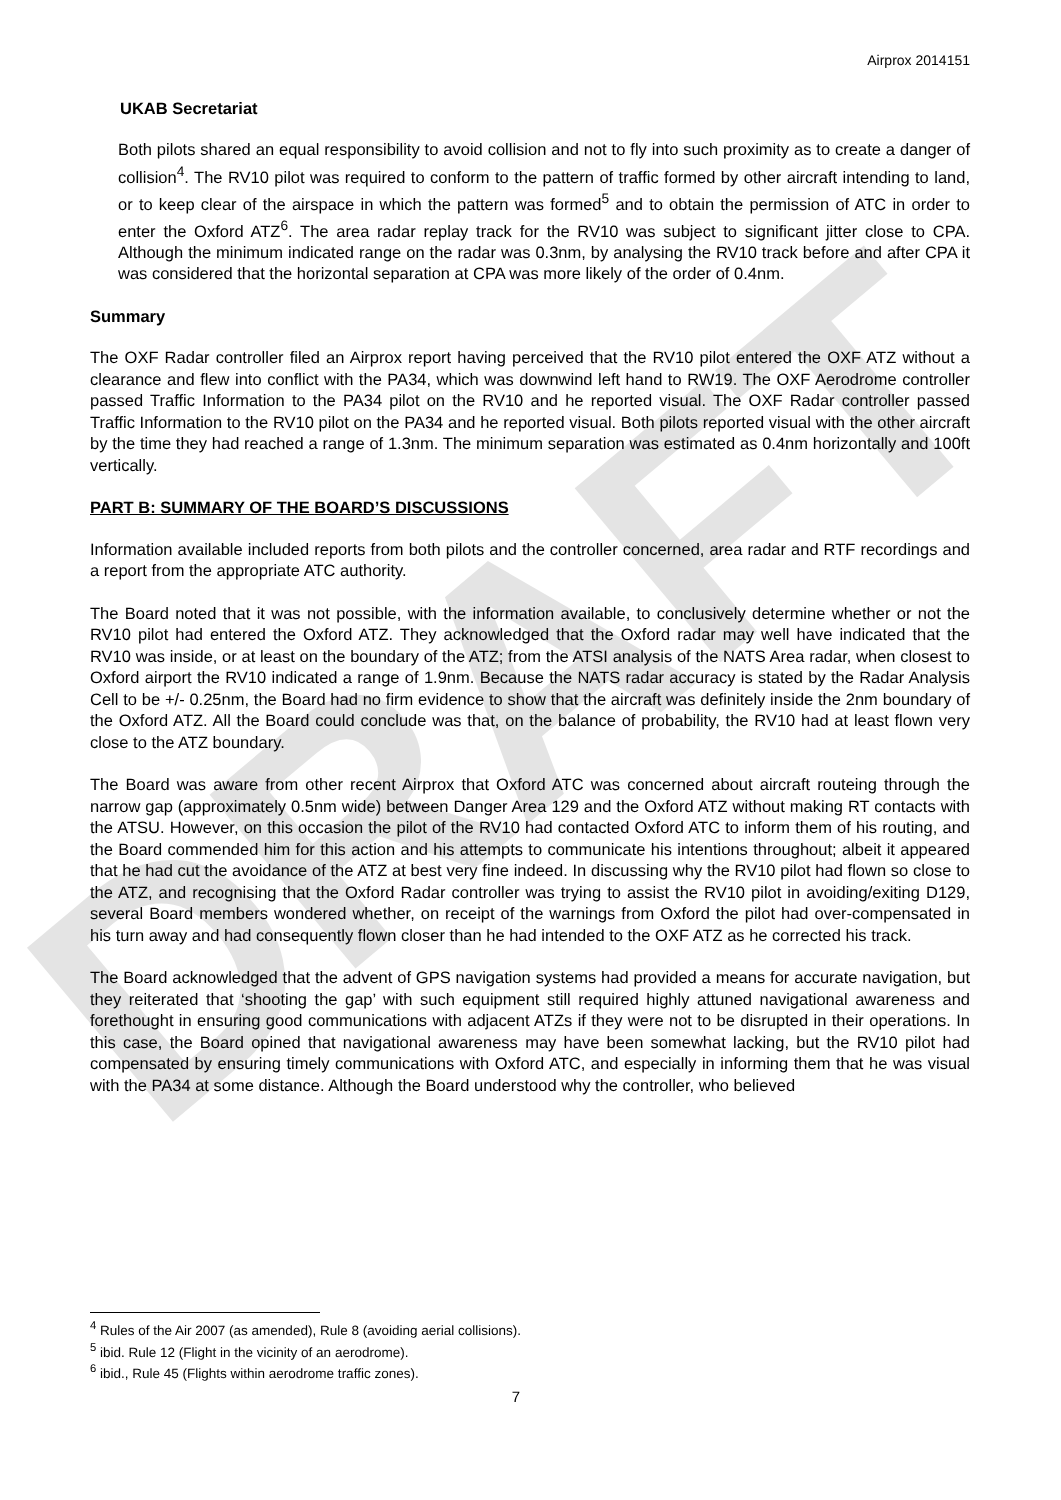DRAFT
Airprox 2014151
UKAB Secretariat
Both pilots shared an equal responsibility to avoid collision and not to fly into such proximity as to create a danger of collision<sup>4</sup>. The RV10 pilot was required to conform to the pattern of traffic formed by other aircraft intending to land, or to keep clear of the airspace in which the pattern was formed<sup>5</sup> and to obtain the permission of ATC in order to enter the Oxford ATZ<sup>6</sup>. The area radar replay track for the RV10 was subject to significant jitter close to CPA. Although the minimum indicated range on the radar was 0.3nm, by analysing the RV10 track before and after CPA it was considered that the horizontal separation at CPA was more likely of the order of 0.4nm.
Summary
The OXF Radar controller filed an Airprox report having perceived that the RV10 pilot entered the OXF ATZ without a clearance and flew into conflict with the PA34, which was downwind left hand to RW19. The OXF Aerodrome controller passed Traffic Information to the PA34 pilot on the RV10 and he reported visual. The OXF Radar controller passed Traffic Information to the RV10 pilot on the PA34 and he reported visual. Both pilots reported visual with the other aircraft by the time they had reached a range of 1.3nm. The minimum separation was estimated as 0.4nm horizontally and 100ft vertically.
PART B: SUMMARY OF THE BOARD’S DISCUSSIONS
Information available included reports from both pilots and the controller concerned, area radar and RTF recordings and a report from the appropriate ATC authority.
The Board noted that it was not possible, with the information available, to conclusively determine whether or not the RV10 pilot had entered the Oxford ATZ. They acknowledged that the Oxford radar may well have indicated that the RV10 was inside, or at least on the boundary of the ATZ; from the ATSI analysis of the NATS Area radar, when closest to Oxford airport the RV10 indicated a range of 1.9nm. Because the NATS radar accuracy is stated by the Radar Analysis Cell to be +/- 0.25nm, the Board had no firm evidence to show that the aircraft was definitely inside the 2nm boundary of the Oxford ATZ. All the Board could conclude was that, on the balance of probability, the RV10 had at least flown very close to the ATZ boundary.
The Board was aware from other recent Airprox that Oxford ATC was concerned about aircraft routeing through the narrow gap (approximately 0.5nm wide) between Danger Area 129 and the Oxford ATZ without making RT contacts with the ATSU. However, on this occasion the pilot of the RV10 had contacted Oxford ATC to inform them of his routing, and the Board commended him for this action and his attempts to communicate his intentions throughout; albeit it appeared that he had cut the avoidance of the ATZ at best very fine indeed. In discussing why the RV10 pilot had flown so close to the ATZ, and recognising that the Oxford Radar controller was trying to assist the RV10 pilot in avoiding/exiting D129, several Board members wondered whether, on receipt of the warnings from Oxford the pilot had over-compensated in his turn away and had consequently flown closer than he had intended to the OXF ATZ as he corrected his track.
The Board acknowledged that the advent of GPS navigation systems had provided a means for accurate navigation, but they reiterated that ‘shooting the gap’ with such equipment still required highly attuned navigational awareness and forethought in ensuring good communications with adjacent ATZs if they were not to be disrupted in their operations. In this case, the Board opined that navigational awareness may have been somewhat lacking, but the RV10 pilot had compensated by ensuring timely communications with Oxford ATC, and especially in informing them that he was visual with the PA34 at some distance. Although the Board understood why the controller, who believed
<sup>4</sup> Rules of the Air 2007 (as amended), Rule 8 (avoiding aerial collisions).
<sup>5</sup> ibid. Rule 12 (Flight in the vicinity of an aerodrome).
<sup>6</sup> ibid., Rule 45 (Flights within aerodrome traffic zones).
7